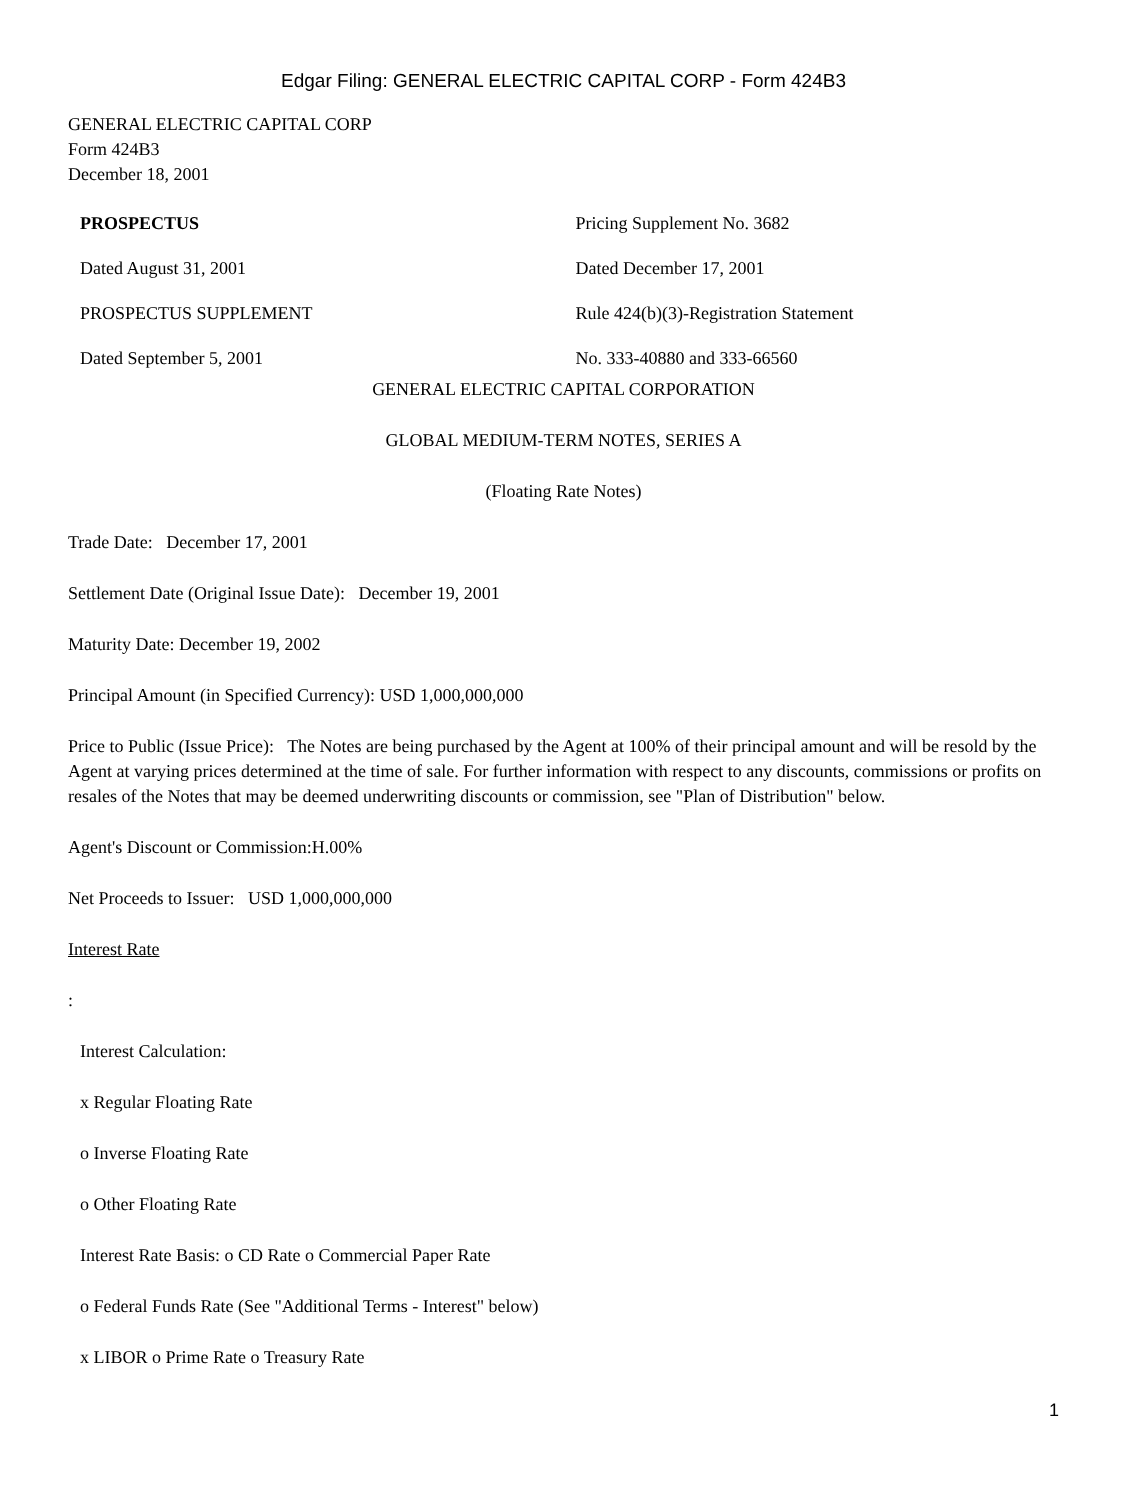Edgar Filing: GENERAL ELECTRIC CAPITAL CORP - Form 424B3
GENERAL ELECTRIC CAPITAL CORP
Form 424B3
December 18, 2001
| PROSPECTUS | Pricing Supplement No. 3682 |
| Dated August 31, 2001 | Dated December 17, 2001 |
| PROSPECTUS SUPPLEMENT | Rule 424(b)(3)-Registration Statement |
| Dated September 5, 2001 | No. 333-40880 and 333-66560 |
GENERAL ELECTRIC CAPITAL CORPORATION
GLOBAL MEDIUM-TERM NOTES, SERIES A
(Floating Rate Notes)
Trade Date: December 17, 2001
Settlement Date (Original Issue Date): December 19, 2001
Maturity Date: December 19, 2002
Principal Amount (in Specified Currency): USD 1,000,000,000
Price to Public (Issue Price): The Notes are being purchased by the Agent at 100% of their principal amount and will be resold by the Agent at varying prices determined at the time of sale. For further information with respect to any discounts, commissions or profits on resales of the Notes that may be deemed underwriting discounts or commission, see "Plan of Distribution" below.
Agent's Discount or Commission:H.00%
Net Proceeds to Issuer: USD 1,000,000,000
Interest Rate
:
Interest Calculation:
x Regular Floating Rate
o Inverse Floating Rate
o Other Floating Rate
Interest Rate Basis: o CD Rate o Commercial Paper Rate
o Federal Funds Rate (See "Additional Terms - Interest" below)
x LIBOR o Prime Rate o Treasury Rate
1